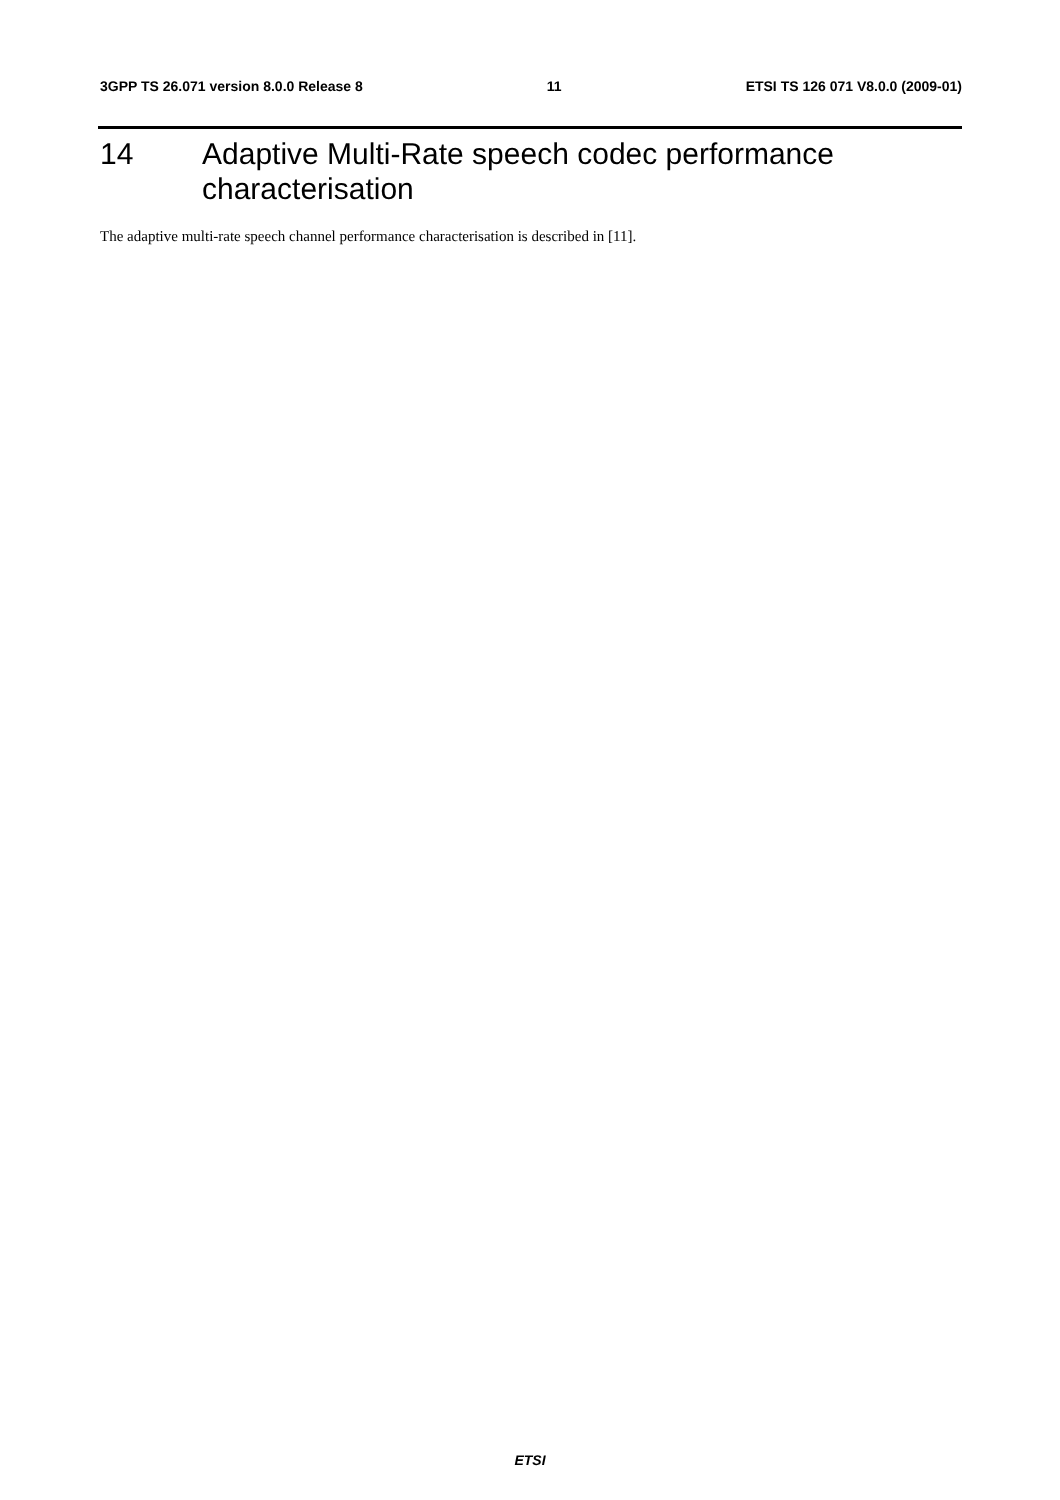3GPP TS 26.071 version 8.0.0 Release 8 11 ETSI TS 126 071 V8.0.0 (2009-01)
14 Adaptive Multi-Rate speech codec performance
characterisation
The adaptive multi-rate speech channel performance characterisation is described in [11].
ETSI